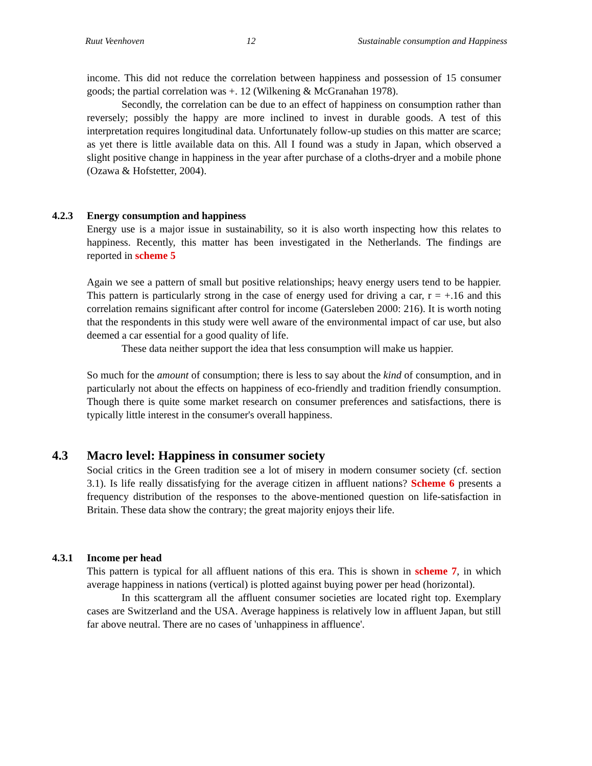Ruut Veenhoven 12 Sustainable consumption and Happiness
income. This did not reduce the correlation between happiness and possession of 15 consumer goods; the partial correlation was +. 12 (Wilkening & McGranahan 1978).
Secondly, the correlation can be due to an effect of happiness on consumption rather than reversely; possibly the happy are more inclined to invest in durable goods. A test of this interpretation requires longitudinal data. Unfortunately follow-up studies on this matter are scarce; as yet there is little available data on this. All I found was a study in Japan, which observed a slight positive change in happiness in the year after purchase of a cloths-dryer and a mobile phone (Ozawa & Hofstetter, 2004).
4.2.3 Energy consumption and happiness
Energy use is a major issue in sustainability, so it is also worth inspecting how this relates to happiness. Recently, this matter has been investigated in the Netherlands. The findings are reported in scheme 5
Again we see a pattern of small but positive relationships; heavy energy users tend to be happier. This pattern is particularly strong in the case of energy used for driving a car, r = +.16 and this correlation remains significant after control for income (Gatersleben 2000: 216). It is worth noting that the respondents in this study were well aware of the environmental impact of car use, but also deemed a car essential for a good quality of life.
These data neither support the idea that less consumption will make us happier.
So much for the amount of consumption; there is less to say about the kind of consumption, and in particularly not about the effects on happiness of eco-friendly and tradition friendly consumption. Though there is quite some market research on consumer preferences and satisfactions, there is typically little interest in the consumer's overall happiness.
4.3 Macro level: Happiness in consumer society
Social critics in the Green tradition see a lot of misery in modern consumer society (cf. section 3.1). Is life really dissatisfying for the average citizen in affluent nations? Scheme 6 presents a frequency distribution of the responses to the above-mentioned question on life-satisfaction in Britain. These data show the contrary; the great majority enjoys their life.
4.3.1 Income per head
This pattern is typical for all affluent nations of this era. This is shown in scheme 7, in which average happiness in nations (vertical) is plotted against buying power per head (horizontal).
In this scattergram all the affluent consumer societies are located right top. Exemplary cases are Switzerland and the USA. Average happiness is relatively low in affluent Japan, but still far above neutral. There are no cases of 'unhappiness in affluence'.